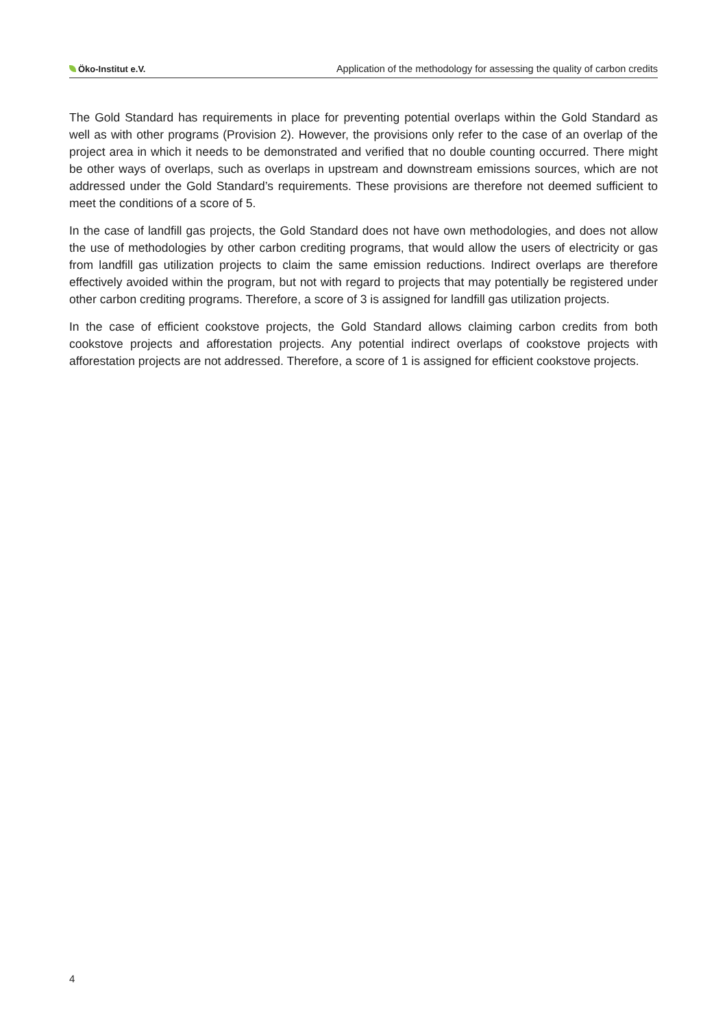Öko-Institut e.V. Application of the methodology for assessing the quality of carbon credits
The Gold Standard has requirements in place for preventing potential overlaps within the Gold Standard as well as with other programs (Provision 2). However, the provisions only refer to the case of an overlap of the project area in which it needs to be demonstrated and verified that no double counting occurred. There might be other ways of overlaps, such as overlaps in upstream and downstream emissions sources, which are not addressed under the Gold Standard’s requirements. These provisions are therefore not deemed sufficient to meet the conditions of a score of 5.
In the case of landfill gas projects, the Gold Standard does not have own methodologies, and does not allow the use of methodologies by other carbon crediting programs, that would allow the users of electricity or gas from landfill gas utilization projects to claim the same emission reductions. Indirect overlaps are therefore effectively avoided within the program, but not with regard to projects that may potentially be registered under other carbon crediting programs. Therefore, a score of 3 is assigned for landfill gas utilization projects.
In the case of efficient cookstove projects, the Gold Standard allows claiming carbon credits from both cookstove projects and afforestation projects. Any potential indirect overlaps of cookstove projects with afforestation projects are not addressed. Therefore, a score of 1 is assigned for efficient cookstove projects.
4